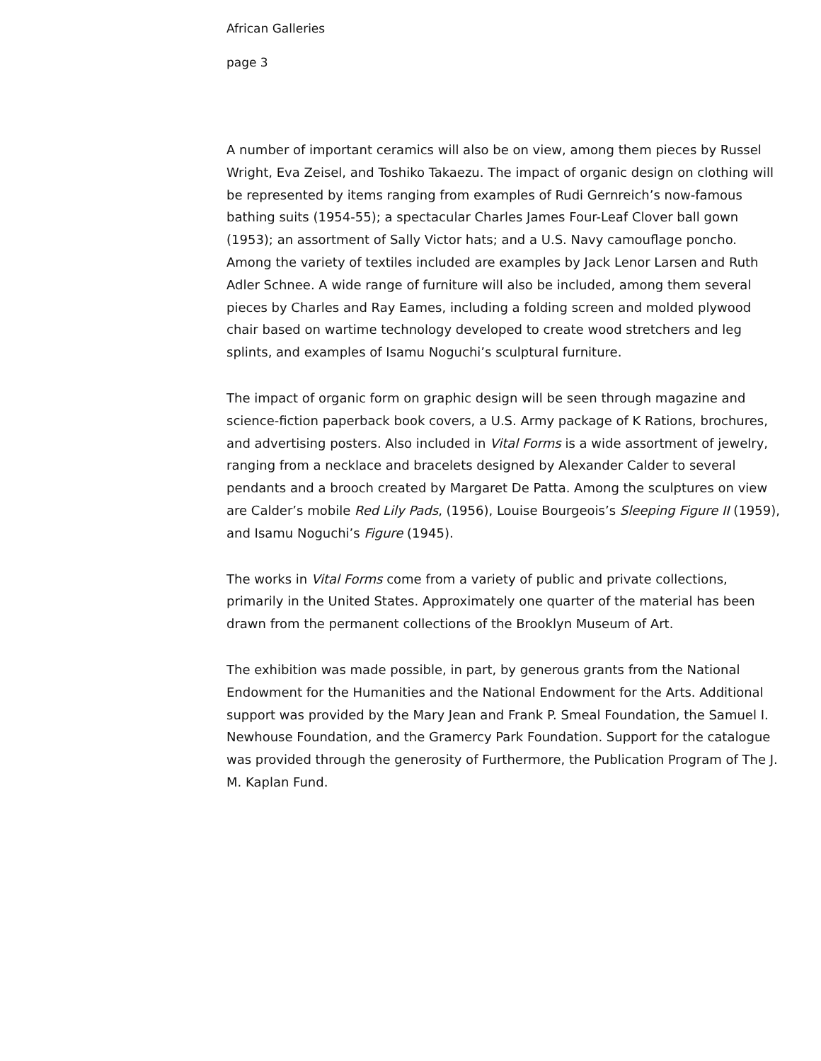African Galleries
page 3
A number of important ceramics will also be on view, among them pieces by Russel Wright, Eva Zeisel, and Toshiko Takaezu. The impact of organic design on clothing will be represented by items ranging from examples of Rudi Gernreich’s now-famous bathing suits (1954-55); a spectacular Charles James Four-Leaf Clover ball gown (1953); an assortment of Sally Victor hats; and a U.S. Navy camouflage poncho. Among the variety of textiles included are examples by Jack Lenor Larsen and Ruth Adler Schnee. A wide range of furniture will also be included, among them several pieces by Charles and Ray Eames, including a folding screen and molded plywood chair based on wartime technology developed to create wood stretchers and leg splints, and examples of Isamu Noguchi’s sculptural furniture.
The impact of organic form on graphic design will be seen through magazine and science-fiction paperback book covers, a U.S. Army package of K Rations, brochures, and advertising posters. Also included in Vital Forms is a wide assortment of jewelry, ranging from a necklace and bracelets designed by Alexander Calder to several pendants and a brooch created by Margaret De Patta. Among the sculptures on view are Calder’s mobile Red Lily Pads, (1956), Louise Bourgeois’s Sleeping Figure II (1959), and Isamu Noguchi’s Figure (1945).
The works in Vital Forms come from a variety of public and private collections, primarily in the United States. Approximately one quarter of the material has been drawn from the permanent collections of the Brooklyn Museum of Art.
The exhibition was made possible, in part, by generous grants from the National Endowment for the Humanities and the National Endowment for the Arts. Additional support was provided by the Mary Jean and Frank P. Smeal Foundation, the Samuel I. Newhouse Foundation, and the Gramercy Park Foundation. Support for the catalogue was provided through the generosity of Furthermore, the Publication Program of The J. M. Kaplan Fund.